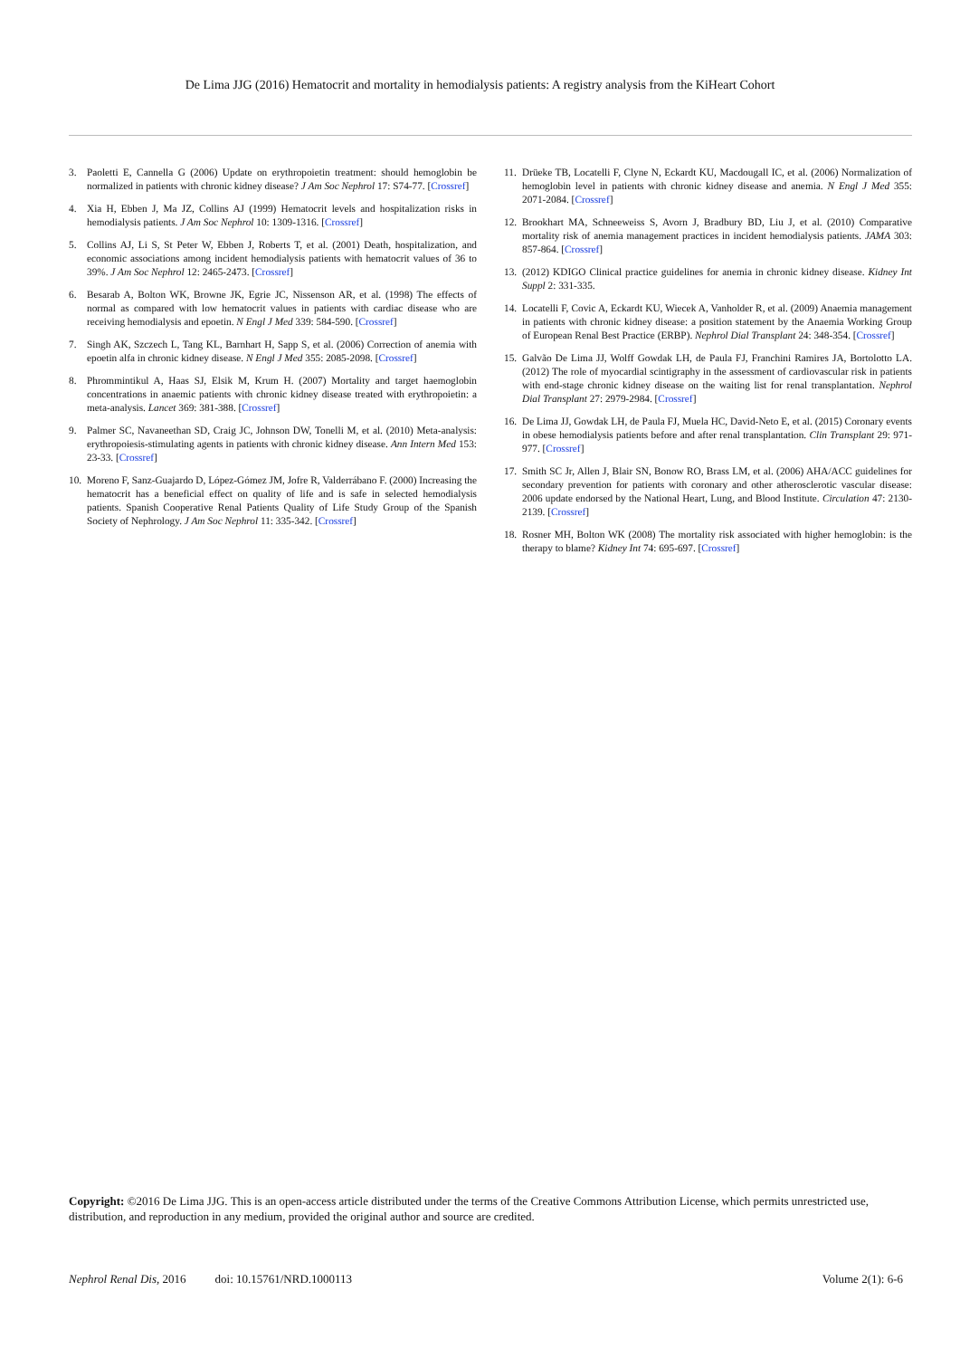De Lima JJG (2016) Hematocrit and mortality in hemodialysis patients: A registry analysis from the KiHeart Cohort
3. Paoletti E, Cannella G (2006) Update on erythropoietin treatment: should hemoglobin be normalized in patients with chronic kidney disease? J Am Soc Nephrol 17: S74-77. [Crossref]
4. Xia H, Ebben J, Ma JZ, Collins AJ (1999) Hematocrit levels and hospitalization risks in hemodialysis patients. J Am Soc Nephrol 10: 1309-1316. [Crossref]
5. Collins AJ, Li S, St Peter W, Ebben J, Roberts T, et al. (2001) Death, hospitalization, and economic associations among incident hemodialysis patients with hematocrit values of 36 to 39%. J Am Soc Nephrol 12: 2465-2473. [Crossref]
6. Besarab A, Bolton WK, Browne JK, Egrie JC, Nissenson AR, et al. (1998) The effects of normal as compared with low hematocrit values in patients with cardiac disease who are receiving hemodialysis and epoetin. N Engl J Med 339: 584-590. [Crossref]
7. Singh AK, Szczech L, Tang KL, Barnhart H, Sapp S, et al. (2006) Correction of anemia with epoetin alfa in chronic kidney disease. N Engl J Med 355: 2085-2098. [Crossref]
8. Phrommintikul A, Haas SJ, Elsik M, Krum H. (2007) Mortality and target haemoglobin concentrations in anaemic patients with chronic kidney disease treated with erythropoietin: a meta-analysis. Lancet 369: 381-388. [Crossref]
9. Palmer SC, Navaneethan SD, Craig JC, Johnson DW, Tonelli M, et al. (2010) Meta-analysis: erythropoiesis-stimulating agents in patients with chronic kidney disease. Ann Intern Med 153: 23-33. [Crossref]
10. Moreno F, Sanz-Guajardo D, López-Gómez JM, Jofre R, Valderrábano F. (2000) Increasing the hematocrit has a beneficial effect on quality of life and is safe in selected hemodialysis patients. Spanish Cooperative Renal Patients Quality of Life Study Group of the Spanish Society of Nephrology. J Am Soc Nephrol 11: 335-342. [Crossref]
11. Drüeke TB, Locatelli F, Clyne N, Eckardt KU, Macdougall IC, et al. (2006) Normalization of hemoglobin level in patients with chronic kidney disease and anemia. N Engl J Med 355: 2071-2084. [Crossref]
12. Brookhart MA, Schneeweiss S, Avorn J, Bradbury BD, Liu J, et al. (2010) Comparative mortality risk of anemia management practices in incident hemodialysis patients. JAMA 303: 857-864. [Crossref]
13. (2012) KDIGO Clinical practice guidelines for anemia in chronic kidney disease. Kidney Int Suppl 2: 331-335.
14. Locatelli F, Covic A, Eckardt KU, Wiecek A, Vanholder R, et al. (2009) Anaemia management in patients with chronic kidney disease: a position statement by the Anaemia Working Group of European Renal Best Practice (ERBP). Nephrol Dial Transplant 24: 348-354. [Crossref]
15. Galvão De Lima JJ, Wolff Gowdak LH, de Paula FJ, Franchini Ramires JA, Bortolotto LA. (2012) The role of myocardial scintigraphy in the assessment of cardiovascular risk in patients with end-stage chronic kidney disease on the waiting list for renal transplantation. Nephrol Dial Transplant 27: 2979-2984. [Crossref]
16. De Lima JJ, Gowdak LH, de Paula FJ, Muela HC, David-Neto E, et al. (2015) Coronary events in obese hemodialysis patients before and after renal transplantation. Clin Transplant 29: 971-977. [Crossref]
17. Smith SC Jr, Allen J, Blair SN, Bonow RO, Brass LM, et al. (2006) AHA/ACC guidelines for secondary prevention for patients with coronary and other atherosclerotic vascular disease: 2006 update endorsed by the National Heart, Lung, and Blood Institute. Circulation 47: 2130-2139. [Crossref]
18. Rosner MH, Bolton WK (2008) The mortality risk associated with higher hemoglobin: is the therapy to blame? Kidney Int 74: 695-697. [Crossref]
Copyright: ©2016 De Lima JJG. This is an open-access article distributed under the terms of the Creative Commons Attribution License, which permits unrestricted use, distribution, and reproduction in any medium, provided the original author and source are credited.
Nephrol Renal Dis, 2016 doi: 10.15761/NRD.1000113 Volume 2(1): 6-6